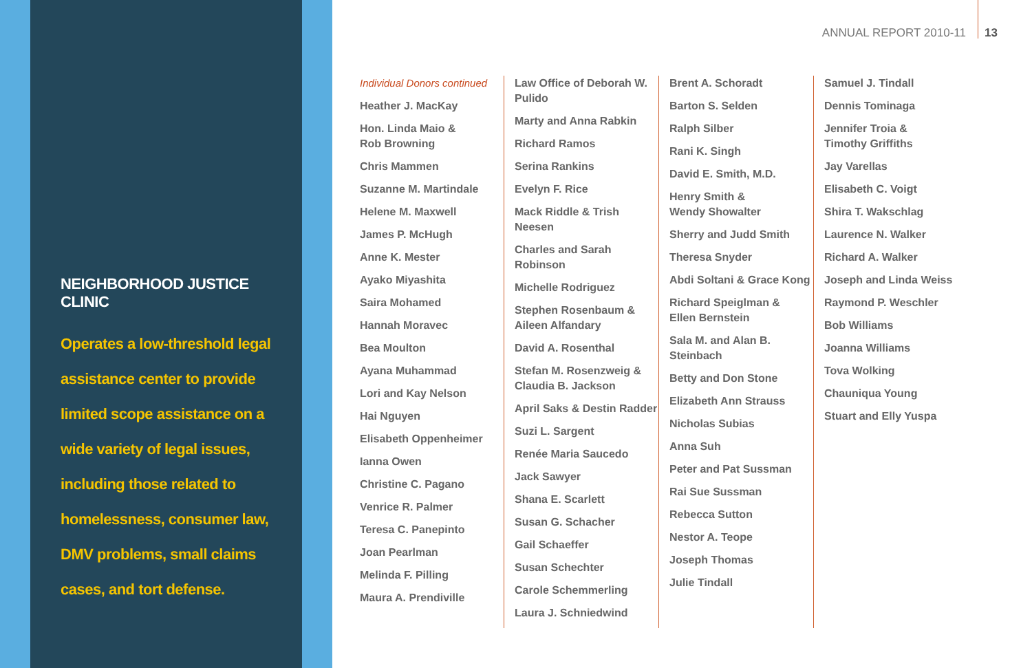ANNUAL REPORT 2010-11 13
NEIGHBORHOOD JUSTICE CLINIC
Operates a low-threshold legal assistance center to provide limited scope assistance on a wide variety of legal issues, including those related to homelessness, consumer law, DMV problems, small claims cases, and tort defense.
Individual Donors continued
Heather J. MacKay
Hon. Linda Maio &
Rob Browning
Chris Mammen
Suzanne M. Martindale
Helene M. Maxwell
James P. McHugh
Anne K. Mester
Ayako Miyashita
Saira Mohamed
Hannah Moravec
Bea Moulton
Ayana Muhammad
Lori and Kay Nelson
Hai Nguyen
Elisabeth Oppenheimer
Ianna Owen
Christine C. Pagano
Venrice R. Palmer
Teresa C. Panepinto
Joan Pearlman
Melinda F. Pilling
Maura A. Prendiville
Law Office of Deborah W.
Pulido
Marty and Anna Rabkin
Richard Ramos
Serina Rankins
Evelyn F. Rice
Mack Riddle & Trish Neesen
Charles and Sarah
Robinson
Michelle Rodriguez
Stephen Rosenbaum &
Aileen Alfandary
David A. Rosenthal
Stefan M. Rosenzweig &
Claudia B. Jackson
April Saks & Destin Radder
Suzi L. Sargent
Renée Maria Saucedo
Jack Sawyer
Shana E. Scarlett
Susan G. Schacher
Gail Schaeffer
Susan Schechter
Carole Schemmerling
Laura J. Schniedwind
Brent A. Schoradt
Barton S. Selden
Ralph Silber
Rani K. Singh
David E. Smith, M.D.
Henry Smith &
Wendy Showalter
Sherry and Judd Smith
Theresa Snyder
Abdi Soltani & Grace Kong
Richard Speiglman &
Ellen Bernstein
Sala M. and Alan B.
Steinbach
Betty and Don Stone
Elizabeth Ann Strauss
Nicholas Subias
Anna Suh
Peter and Pat Sussman
Rai Sue Sussman
Rebecca Sutton
Nestor A. Teope
Joseph Thomas
Julie Tindall
Samuel J. Tindall
Dennis Tominaga
Jennifer Troia &
Timothy Griffiths
Jay Varellas
Elisabeth C. Voigt
Shira T. Wakschlag
Laurence N. Walker
Richard A. Walker
Joseph and Linda Weiss
Raymond P. Weschler
Bob Williams
Joanna Williams
Tova Wolking
Chauniqua Young
Stuart and Elly Yuspa